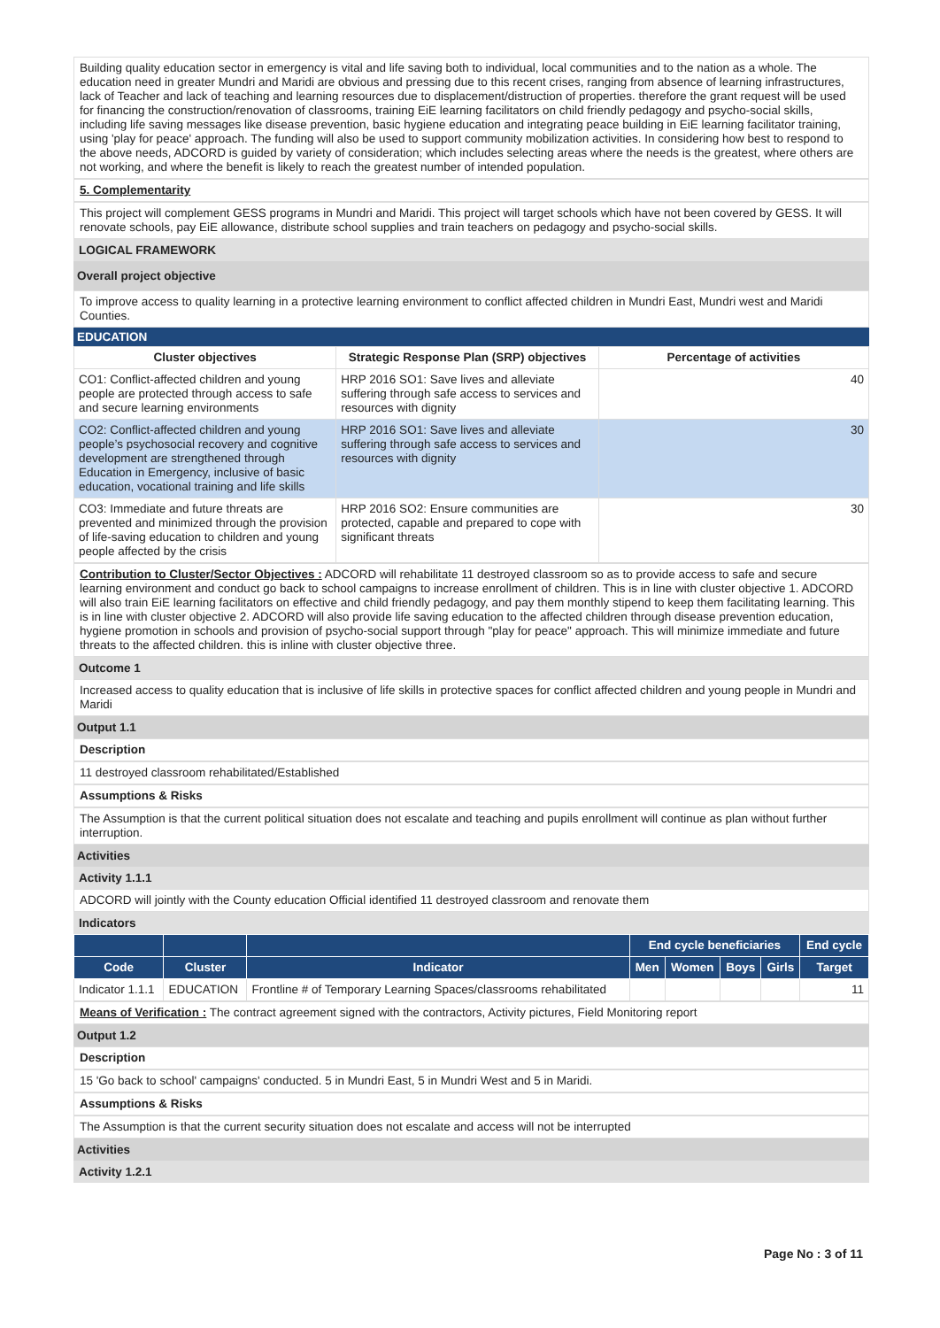Building quality education sector in emergency is vital and life saving both to individual, local communities and to the nation as a whole. The education need in greater Mundri and Maridi are obvious and pressing due to this recent crises, ranging from absence of learning infrastructures, lack of Teacher and lack of teaching and learning resources due to displacement/distruction of properties. therefore the grant request will be used for financing the construction/renovation of classrooms, training EiE learning facilitators on child friendly pedagogy and psycho-social skills, including life saving messages like disease prevention, basic hygiene education and integrating peace building in EiE learning facilitator training, using 'play for peace' approach. The funding will also be used to support community mobilization activities. In considering how best to respond to the above needs, ADCORD is guided by variety of consideration; which includes selecting areas where the needs is the greatest, where others are not working, and where the benefit is likely to reach the greatest number of intended population.
5. Complementarity
This project will complement GESS programs in Mundri and Maridi. This project will target schools which have not been covered by GESS. It will renovate schools, pay EiE allowance, distribute school supplies and train teachers on pedagogy and psycho-social skills.
LOGICAL FRAMEWORK
Overall project objective
To improve access to quality learning in a protective learning environment to conflict affected children in Mundri East, Mundri west and Maridi Counties.
EDUCATION
| Cluster objectives | Strategic Response Plan (SRP) objectives | Percentage of activities |
| --- | --- | --- |
| CO1: Conflict-affected children and young people are protected through access to safe and secure learning environments | HRP 2016 SO1: Save lives and alleviate suffering through safe access to services and resources with dignity | 40 |
| CO2: Conflict-affected children and young people’s psychosocial recovery and cognitive development are strengthened through Education in Emergency, inclusive of basic education, vocational training and life skills | HRP 2016 SO1: Save lives and alleviate suffering through safe access to services and resources with dignity | 30 |
| CO3: Immediate and future threats are prevented and minimized through the provision of life-saving education to children and young people affected by the crisis | HRP 2016 SO2: Ensure communities are protected, capable and prepared to cope with significant threats | 30 |
Contribution to Cluster/Sector Objectives : ADCORD will rehabilitate 11 destroyed classroom so as to provide access to safe and secure learning environment and conduct go back to school campaigns to increase enrollment of children. This is in line with cluster objective 1. ADCORD will also train EiE learning facilitators on effective and child friendly pedagogy, and pay them monthly stipend to keep them facilitating learning. This is in line with cluster objective 2. ADCORD will also provide life saving education to the affected children through disease prevention education, hygiene promotion in schools and provision of psycho-social support through "play for peace" approach. This will minimize immediate and future threats to the affected children. this is inline with cluster objective three.
Outcome 1
Increased access to quality education that is inclusive of life skills in protective spaces for conflict affected children and young people in Mundri and Maridi
Output 1.1
Description
11 destroyed classroom rehabilitated/Established
Assumptions & Risks
The Assumption is that the current political situation does not escalate and teaching and pupils enrollment will continue as plan without further interruption.
Activities
Activity 1.1.1
ADCORD will jointly with the County education Official identified 11 destroyed classroom and renovate them
Indicators
| | | | End cycle beneficiaries | | | | End cycle |
| --- | --- | --- | --- | --- | --- | --- | --- |
| Code | Cluster | Indicator | Men | Women | Boys | Girls | Target |
| Indicator 1.1.1 | EDUCATION | Frontline # of Temporary Learning Spaces/classrooms rehabilitated | | | | | 11 |
Means of Verification : The contract agreement signed with the contractors, Activity pictures, Field Monitoring report
Output 1.2
Description
15 'Go back to school' campaigns' conducted. 5 in Mundri East, 5 in Mundri West and 5 in Maridi.
Assumptions & Risks
The Assumption is that the current security situation does not escalate and access will not be interrupted
Activities
Activity 1.2.1
Page No : 3 of 11